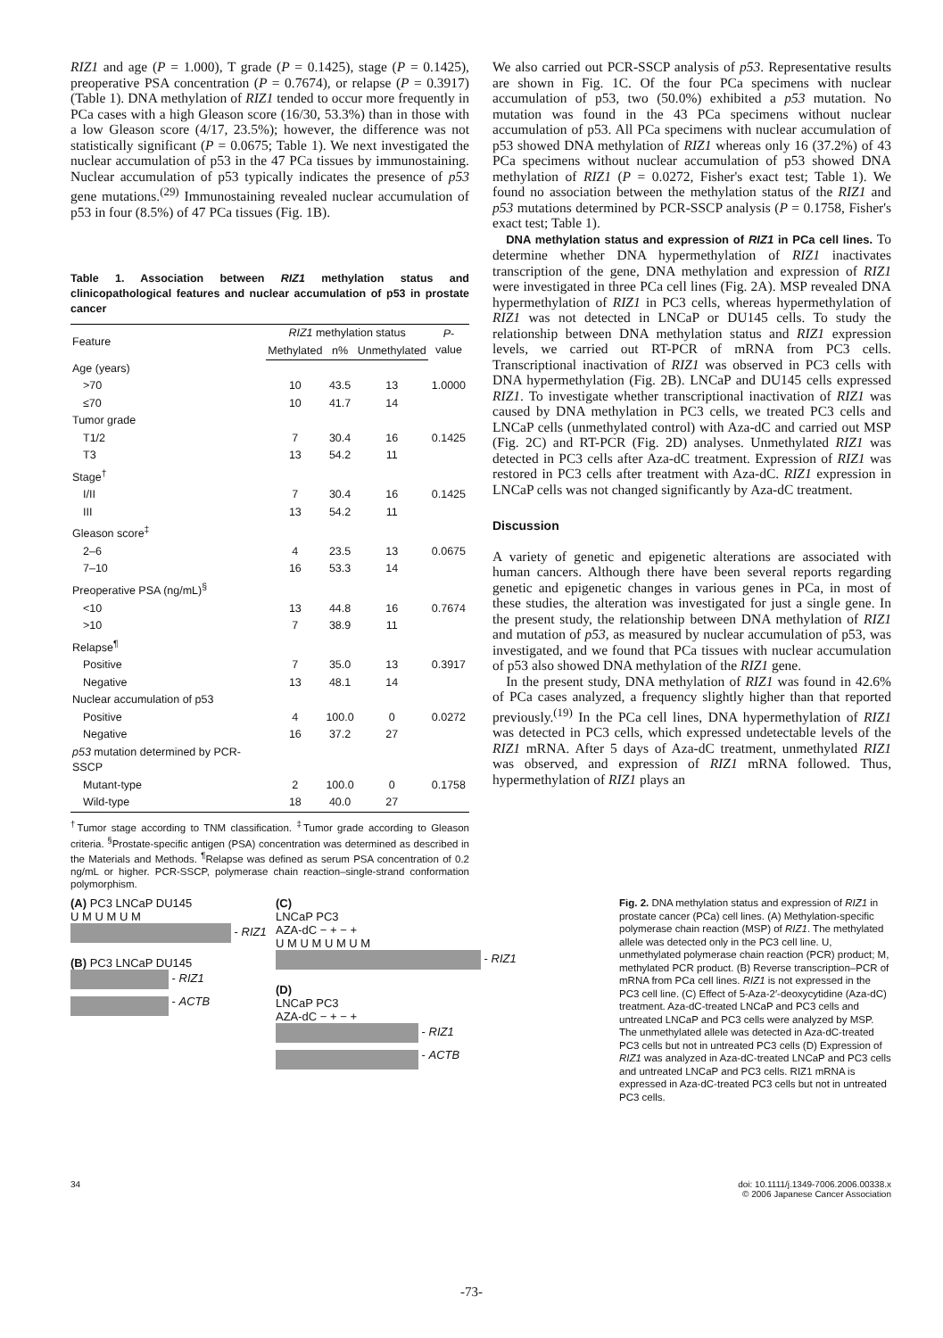RIZ1 and age (P = 1.000), T grade (P = 0.1425), stage (P = 0.1425), preoperative PSA concentration (P = 0.7674), or relapse (P = 0.3917) (Table 1). DNA methylation of RIZ1 tended to occur more frequently in PCa cases with a high Gleason score (16/30, 53.3%) than in those with a low Gleason score (4/17, 23.5%); however, the difference was not statistically significant (P = 0.0675; Table 1). We next investigated the nuclear accumulation of p53 in the 47 PCa tissues by immunostaining. Nuclear accumulation of p53 typically indicates the presence of p53 gene mutations.<sup>(29)</sup> Immunostaining revealed nuclear accumulation of p53 in four (8.5%) of 47 PCa tissues (Fig. 1B).
Table 1. Association between RIZ1 methylation status and clinicopathological features and nuclear accumulation of p53 in prostate cancer
| Feature | RIZ1 methylation status | | | P -value |
| --- | --- | --- | --- | --- |
| | Methylated | n% | Unmethylated | |
| Age (years) | | | | |
| >70 | 10 | 43.5 | 13 | 1.0000 |
| ≤70 | 10 | 41.7 | 14 | |
| Tumor grade | | | | |
| T1/2 | 7 | 30.4 | 16 | 0.1425 |
| T3 | 13 | 54.2 | 11 | |
| Stage<sup>†</sup> | | | | |
| I/II | 7 | 30.4 | 16 | 0.1425 |
| III | 13 | 54.2 | 11 | |
| Gleason score<sup>‡</sup> | | | | |
| 2–6 | 4 | 23.5 | 13 | 0.0675 |
| 7–10 | 16 | 53.3 | 14 | |
| Preoperative PSA (ng/mL)<sup>§</sup> | | | | |
| <10 | 13 | 44.8 | 16 | 0.7674 |
| >10 | 7 | 38.9 | 11 | |
| Relapse<sup>¶</sup> | | | | |
| Positive | 7 | 35.0 | 13 | 0.3917 |
| Negative | 13 | 48.1 | 14 | |
| Nuclear accumulation of p53 | | | | |
| Positive | 4 | 100.0 | 0 | 0.0272 |
| Negative | 16 | 37.2 | 27 | |
| p53 mutation determined by PCR-SSCP | | | | |
| Mutant-type | 2 | 100.0 | 0 | 0.1758 |
| Wild-type | 18 | 40.0 | 27 | |
<sup>†</sup> Tumor stage according to TNM classification. <sup>‡</sup>Tumor grade according to Gleason criteria. <sup>§</sup>Prostate-specific antigen (PSA) concentration was determined as described in the Materials and Methods. <sup>¶</sup>Relapse was defined as serum PSA concentration of 0.2 ng/mL or higher. PCR-SSCP, polymerase chain reaction–single-strand conformation polymorphism.
We also carried out PCR-SSCP analysis of p53. Representative results are shown in Fig. 1C. Of the four PCa specimens with nuclear accumulation of p53, two (50.0%) exhibited a p53 mutation. No mutation was found in the 43 PCa specimens without nuclear accumulation of p53. All PCa specimens with nuclear accumulation of p53 showed DNA methylation of RIZ1 whereas only 16 (37.2%) of 43 PCa specimens without nuclear accumulation of p53 showed DNA methylation of RIZ1 (P = 0.0272, Fisher's exact test; Table 1). We found no association between the methylation status of the RIZ1 and p53 mutations determined by PCR-SSCP analysis (P = 0.1758, Fisher's exact test; Table 1).
DNA methylation status and expression of RIZ1 in PCa cell lines. To determine whether DNA hypermethylation of RIZ1 inactivates transcription of the gene, DNA methylation and expression of RIZ1 were investigated in three PCa cell lines (Fig. 2A). MSP revealed DNA hypermethylation of RIZ1 in PC3 cells, whereas hypermethylation of RIZ1 was not detected in LNCaP or DU145 cells. To study the relationship between DNA methylation status and RIZ1 expression levels, we carried out RT-PCR of mRNA from PC3 cells. Transcriptional inactivation of RIZ1 was observed in PC3 cells with DNA hypermethylation (Fig. 2B). LNCaP and DU145 cells expressed RIZ1. To investigate whether transcriptional inactivation of RIZ1 was caused by DNA methylation in PC3 cells, we treated PC3 cells and LNCaP cells (unmethylated control) with Aza-dC and carried out MSP (Fig. 2C) and RT-PCR (Fig. 2D) analyses. Unmethylated RIZ1 was detected in PC3 cells after Aza-dC treatment. Expression of RIZ1 was restored in PC3 cells after treatment with Aza-dC. RIZ1 expression in LNCaP cells was not changed significantly by Aza-dC treatment.
Discussion
A variety of genetic and epigenetic alterations are associated with human cancers. Although there have been several reports regarding genetic and epigenetic changes in various genes in PCa, in most of these studies, the alteration was investigated for just a single gene. In the present study, the relationship between DNA methylation of RIZ1 and mutation of p53, as measured by nuclear accumulation of p53, was investigated, and we found that PCa tissues with nuclear accumulation of p53 also showed DNA methylation of the RIZ1 gene.
In the present study, DNA methylation of RIZ1 was found in 42.6% of PCa cases analyzed, a frequency slightly higher than that reported previously.<sup>(19)</sup> In the PCa cell lines, DNA hypermethylation of RIZ1 was detected in PC3 cells, which expressed undetectable levels of the RIZ1 mRNA. After 5 days of Aza-dC treatment, unmethylated RIZ1 was observed, and expression of RIZ1 mRNA followed. Thus, hypermethylation of RIZ1 plays an
(A) PC3 LNCaP DU145
U M U M U M
- RIZ1
(B) PC3 LNCaP DU145
- RIZ1
- ACTB
(C)
LNCaP PC3
AZA-dC − + − +
U M U M U M U M
- RIZ1
(D)
LNCaP PC3
AZA-dC − + − +
- RIZ1
- ACTB
Fig. 2. DNA methylation status and expression of RIZ1 in prostate cancer (PCa) cell lines. (A) Methylation-specific polymerase chain reaction (MSP) of RIZ1. The methylated allele was detected only in the PC3 cell line. U, unmethylated polymerase chain reaction (PCR) product; M, methylated PCR product. (B) Reverse transcription–PCR of mRNA from PCa cell lines. RIZ1 is not expressed in the PC3 cell line. (C) Effect of 5-Aza-2′-deoxycytidine (Aza-dC) treatment. Aza-dC-treated LNCaP and PC3 cells and untreated LNCaP and PC3 cells were analyzed by MSP. The unmethylated allele was detected in Aza-dC-treated PC3 cells but not in untreated PC3 cells (D) Expression of RIZ1 was analyzed in Aza-dC-treated LNCaP and PC3 cells and untreated LNCaP and PC3 cells. RIZ1 mRNA is expressed in Aza-dC-treated PC3 cells but not in untreated PC3 cells.
34 doi: 10.1111/j.1349-7006.2006.00338.x
© 2006 Japanese Cancer Association
-73-